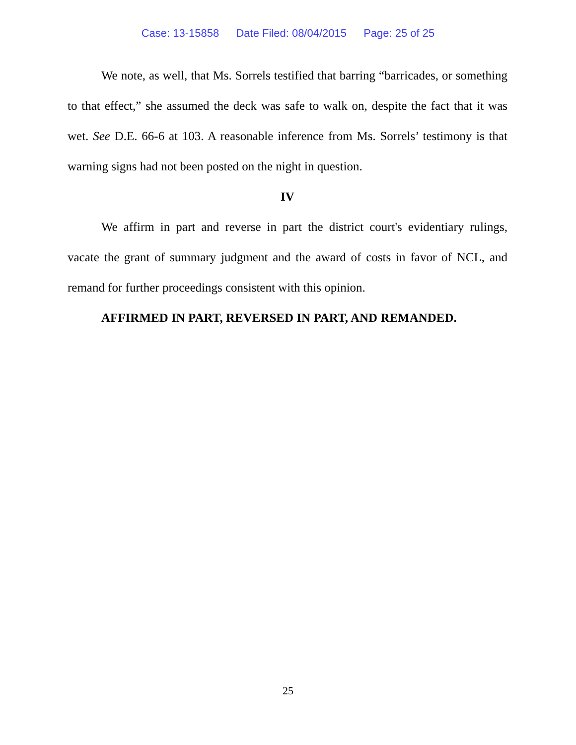Case: 13-15858 Date Filed: 08/04/2015 Page: 25 of 25
We note, as well, that Ms. Sorrels testified that barring “barricades, or something to that effect,” she assumed the deck was safe to walk on, despite the fact that it was wet. See D.E. 66-6 at 103. A reasonable inference from Ms. Sorrels’ testimony is that warning signs had not been posted on the night in question.
IV
We affirm in part and reverse in part the district court's evidentiary rulings, vacate the grant of summary judgment and the award of costs in favor of NCL, and remand for further proceedings consistent with this opinion.
AFFIRMED IN PART, REVERSED IN PART, AND REMANDED.
25